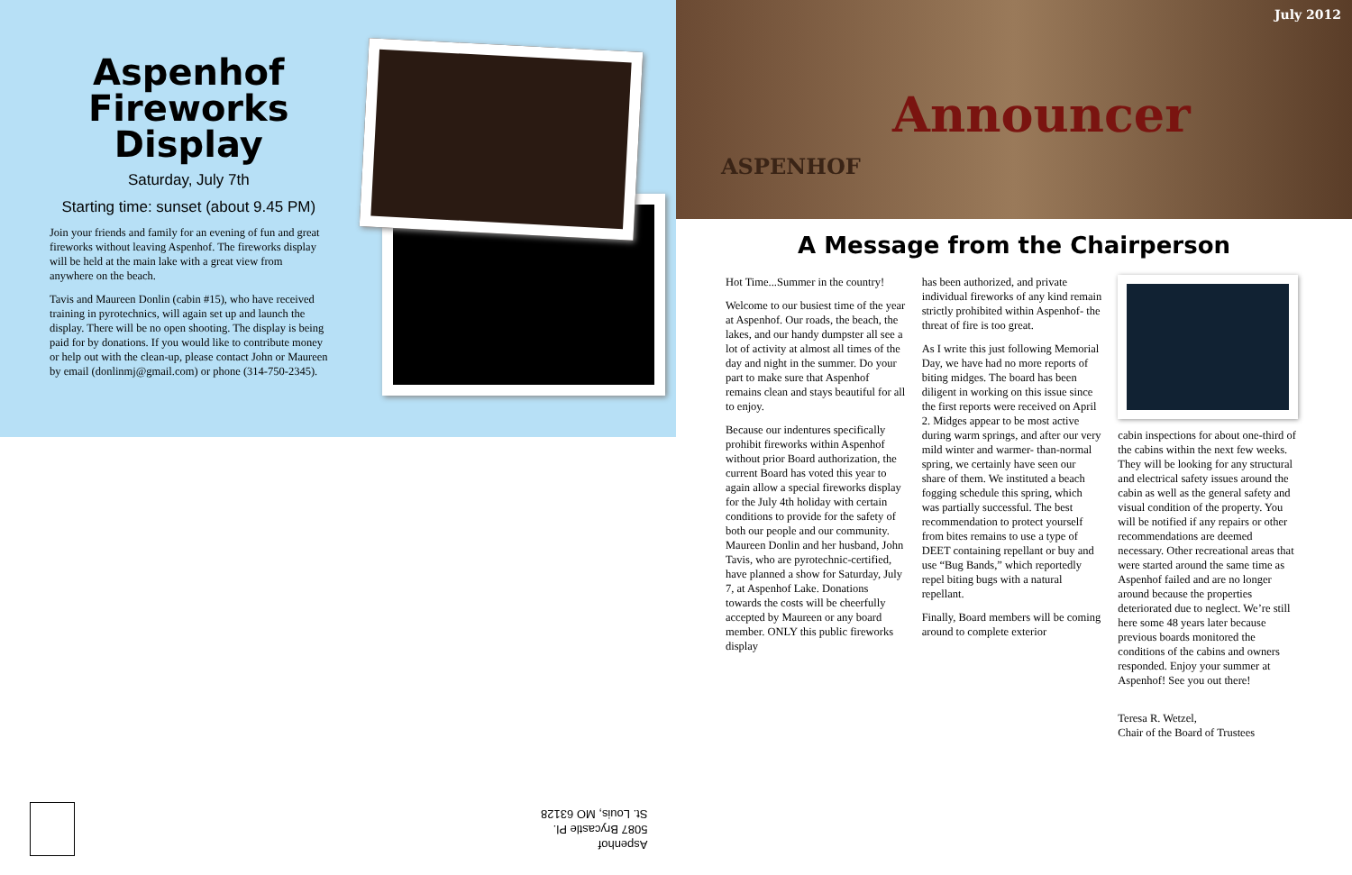Aspenhof Fireworks Display
Saturday, July 7th
Starting time: sunset (about 9.45 PM)
Join your friends and family for an evening of fun and great fireworks without leaving Aspenhof. The fireworks display will be held at the main lake with a great view from anywhere on the beach.
Tavis and Maureen Donlin (cabin #15), who have received training in pyrotechnics, will again set up and launch the display. There will be no open shooting. The display is being paid for by donations. If you would like to contribute money or help out with the clean-up, please contact John or Maureen by email (donlinmj@gmail.com) or phone (314-750-2345).
Aspenhof
5087 Brycastle Pl.
St. Louis, MO 63128
July 2012
Announcer
ASPENHOF
A Message from the Chairperson
Hot Time...Summer in the country!
Welcome to our busiest time of the year at Aspenhof. Our roads, the beach, the lakes, and our handy dumpster all see a lot of activity at almost all times of the day and night in the summer. Do your part to make sure that Aspenhof remains clean and stays beautiful for all to enjoy.
Because our indentures specifically prohibit fireworks within Aspenhof without prior Board authorization, the current Board has voted this year to again allow a special fireworks display for the July 4th holiday with certain conditions to provide for the safety of both our people and our community. Maureen Donlin and her husband, John Tavis, who are pyrotechnic-certified, have planned a show for Saturday, July 7, at Aspenhof Lake. Donations towards the costs will be cheerfully accepted by Maureen or any board member. ONLY this public fireworks display
has been authorized, and private individual fireworks of any kind remain strictly prohibited within Aspenhof- the threat of fire is too great.
As I write this just following Memorial Day, we have had no more reports of biting midges. The board has been diligent in working on this issue since the first reports were received on April 2. Midges appear to be most active during warm springs, and after our very mild winter and warmer- than-normal spring, we certainly have seen our share of them. We instituted a beach fogging schedule this spring, which was partially successful. The best recommendation to protect yourself from bites remains to use a type of DEET containing repellant or buy and use “Bug Bands,” which reportedly repel biting bugs with a natural repellant.
Finally, Board members will be coming around to complete exterior
cabin inspections for about one-third of the cabins within the next few weeks. They will be looking for any structural and electrical safety issues around the cabin as well as the general safety and visual condition of the property. You will be notified if any repairs or other recommendations are deemed necessary. Other recreational areas that were started around the same time as Aspenhof failed and are no longer around because the properties deteriorated due to neglect. We’re still here some 48 years later because previous boards monitored the conditions of the cabins and owners responded. Enjoy your summer at Aspenhof! See you out there!
Teresa R. Wetzel,
Chair of the Board of Trustees